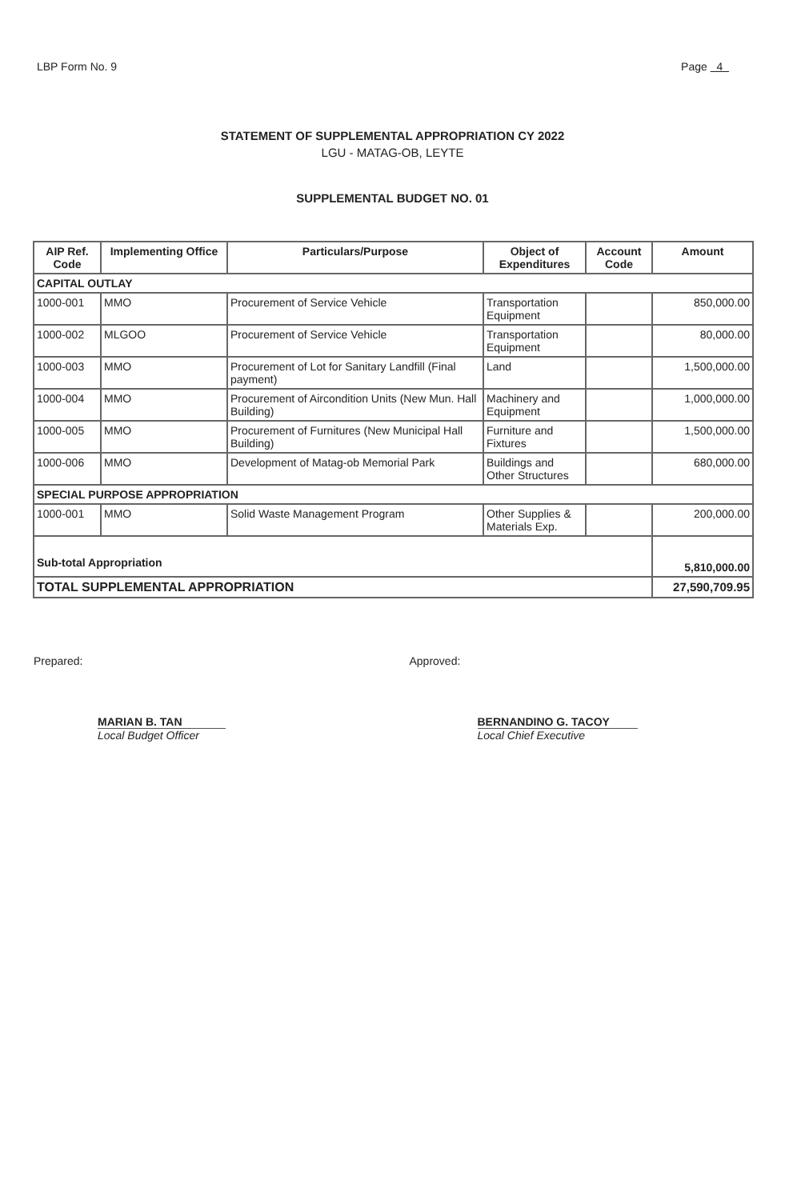LBP Form No. 9 Page 4
STATEMENT OF SUPPLEMENTAL APPROPRIATION CY 2022
LGU - MATAG-OB, LEYTE
SUPPLEMENTAL BUDGET NO. 01
| AIP Ref. Code | Implementing Office | Particulars/Purpose | Object of Expenditures | Account Code | Amount |
| --- | --- | --- | --- | --- | --- |
| CAPITAL OUTLAY | | | | | |
| 1000-001 | MMO | Procurement of Service Vehicle | Transportation Equipment | | 850,000.00 |
| 1000-002 | MLGOO | Procurement of Service Vehicle | Transportation Equipment | | 80,000.00 |
| 1000-003 | MMO | Procurement of Lot for Sanitary Landfill (Final payment) | Land | | 1,500,000.00 |
| 1000-004 | MMO | Procurement of Aircondition Units (New Mun. Hall Building) | Machinery and Equipment | | 1,000,000.00 |
| 1000-005 | MMO | Procurement of Furnitures (New Municipal Hall Building) | Furniture and Fixtures | | 1,500,000.00 |
| 1000-006 | MMO | Development of Matag-ob Memorial Park | Buildings and Other Structures | | 680,000.00 |
| SPECIAL PURPOSE APPROPRIATION | | | | | |
| 1000-001 | MMO | Solid Waste Management Program | Other Supplies & Materials Exp. | | 200,000.00 |
| Sub-total Appropriation | | | | | 5,810,000.00 |
| TOTAL SUPPLEMENTAL APPROPRIATION | | | | | 27,590,709.95 |
Prepared:
MARIAN B. TAN
Local Budget Officer
Approved:
BERNANDINO G. TACOY
Local Chief Executive